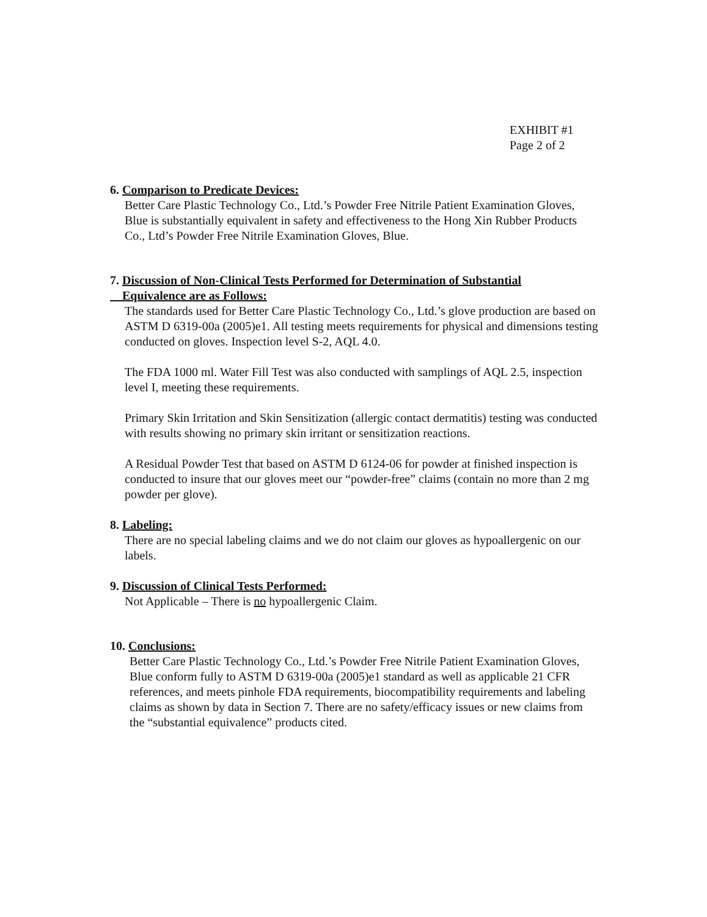EXHIBIT #1
Page 2 of 2
6. Comparison to Predicate Devices:
Better Care Plastic Technology Co., Ltd.’s Powder Free Nitrile Patient Examination Gloves, Blue is substantially equivalent in safety and effectiveness to the Hong Xin Rubber Products Co., Ltd’s Powder Free Nitrile Examination Gloves, Blue.
7. Discussion of Non-Clinical Tests Performed for Determination of Substantial
Equivalence are as Follows:
The standards used for Better Care Plastic Technology Co., Ltd.’s glove production are based on ASTM D 6319-00a (2005)e1. All testing meets requirements for physical and dimensions testing conducted on gloves. Inspection level S-2, AQL 4.0.
The FDA 1000 ml. Water Fill Test was also conducted with samplings of AQL 2.5, inspection level I, meeting these requirements.
Primary Skin Irritation and Skin Sensitization (allergic contact dermatitis) testing was conducted with results showing no primary skin irritant or sensitization reactions.
A Residual Powder Test that based on ASTM D 6124-06 for powder at finished inspection is conducted to insure that our gloves meet our “powder-free” claims (contain no more than 2 mg powder per glove).
8. Labeling:
There are no special labeling claims and we do not claim our gloves as hypoallergenic on our labels.
9. Discussion of Clinical Tests Performed:
Not Applicable – There is no hypoallergenic Claim.
10. Conclusions:
Better Care Plastic Technology Co., Ltd.’s Powder Free Nitrile Patient Examination Gloves, Blue conform fully to ASTM D 6319-00a (2005)e1 standard as well as applicable 21 CFR references, and meets pinhole FDA requirements, biocompatibility requirements and labeling claims as shown by data in Section 7. There are no safety/efficacy issues or new claims from the “substantial equivalence” products cited.